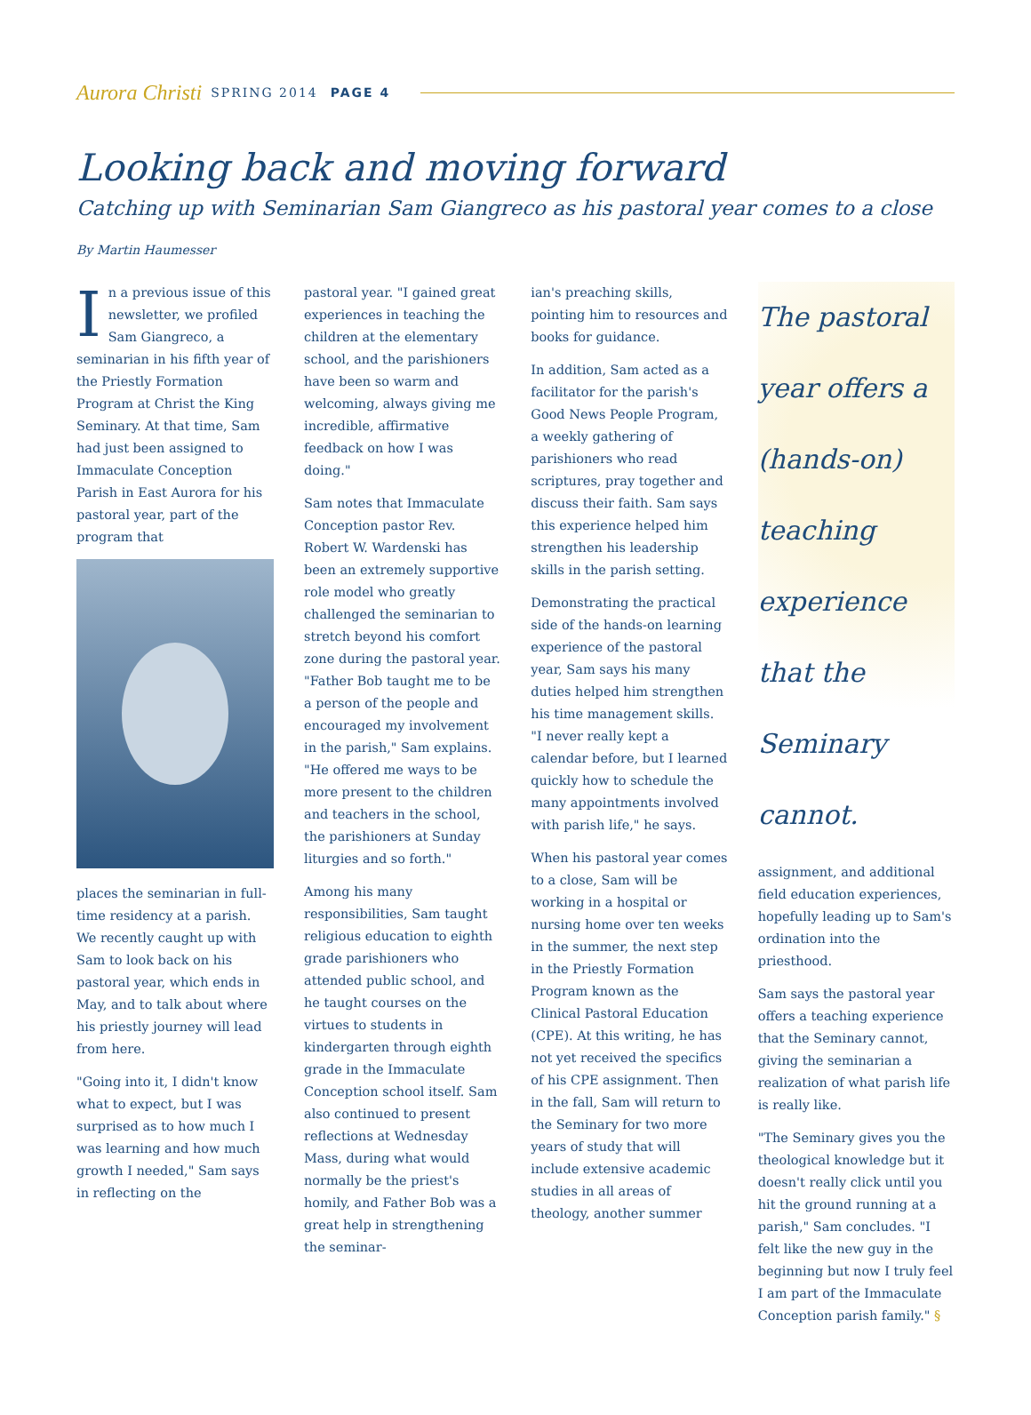Aurora Christi SPRING 2014 PAGE 4
Looking back and moving forward
Catching up with Seminarian Sam Giangreco as his pastoral year comes to a close
By Martin Haumesser
In a previous issue of this newsletter, we profiled Sam Giangreco, a seminarian in his fifth year of the Priestly Formation Program at Christ the King Seminary. At that time, Sam had just been assigned to Immaculate Conception Parish in East Aurora for his pastoral year, part of the program that
places the seminarian in full-time residency at a parish. We recently caught up with Sam to look back on his pastoral year, which ends in May, and to talk about where his priestly journey will lead from here.
"Going into it, I didn't know what to expect, but I was surprised as to how much I was learning and how much growth I needed," Sam says in reflecting on the
pastoral year. "I gained great experiences in teaching the children at the elementary school, and the parishioners have been so warm and welcoming, always giving me incredible, affirmative feedback on how I was doing."
Sam notes that Immaculate Conception pastor Rev. Robert W. Wardenski has been an extremely supportive role model who greatly challenged the seminarian to stretch beyond his comfort zone during the pastoral year. "Father Bob taught me to be a person of the people and encouraged my involvement in the parish," Sam explains. "He offered me ways to be more present to the children and teachers in the school, the parishioners at Sunday liturgies and so forth."
Among his many responsibilities, Sam taught religious education to eighth grade parishioners who attended public school, and he taught courses on the virtues to students in kindergarten through eighth grade in the Immaculate Conception school itself. Sam also continued to present reflections at Wednesday Mass, during what would normally be the priest's homily, and Father Bob was a great help in strengthening the seminar-
ian's preaching skills, pointing him to resources and books for guidance.
In addition, Sam acted as a facilitator for the parish's Good News People Program, a weekly gathering of parishioners who read scriptures, pray together and discuss their faith. Sam says this experience helped him strengthen his leadership skills in the parish setting.
Demonstrating the practical side of the hands-on learning experience of the pastoral year, Sam says his many duties helped him strengthen his time management skills. "I never really kept a calendar before, but I learned quickly how to schedule the many appointments involved with parish life," he says.
When his pastoral year comes to a close, Sam will be working in a hospital or nursing home over ten weeks in the summer, the next step in the Priestly Formation Program known as the Clinical Pastoral Education (CPE). At this writing, he has not yet received the specifics of his CPE assignment. Then in the fall, Sam will return to the Seminary for two more years of study that will include extensive academic studies in all areas of theology, another summer
The pastoral year offers a (hands-on) teaching experience that the Seminary cannot.
assignment, and additional field education experiences, hopefully leading up to Sam's ordination into the priesthood.
Sam says the pastoral year offers a teaching experience that the Seminary cannot, giving the seminarian a realization of what parish life is really like.
"The Seminary gives you the theological knowledge but it doesn't really click until you hit the ground running at a parish," Sam concludes. "I felt like the new guy in the beginning but now I truly feel I am part of the Immaculate Conception parish family." §